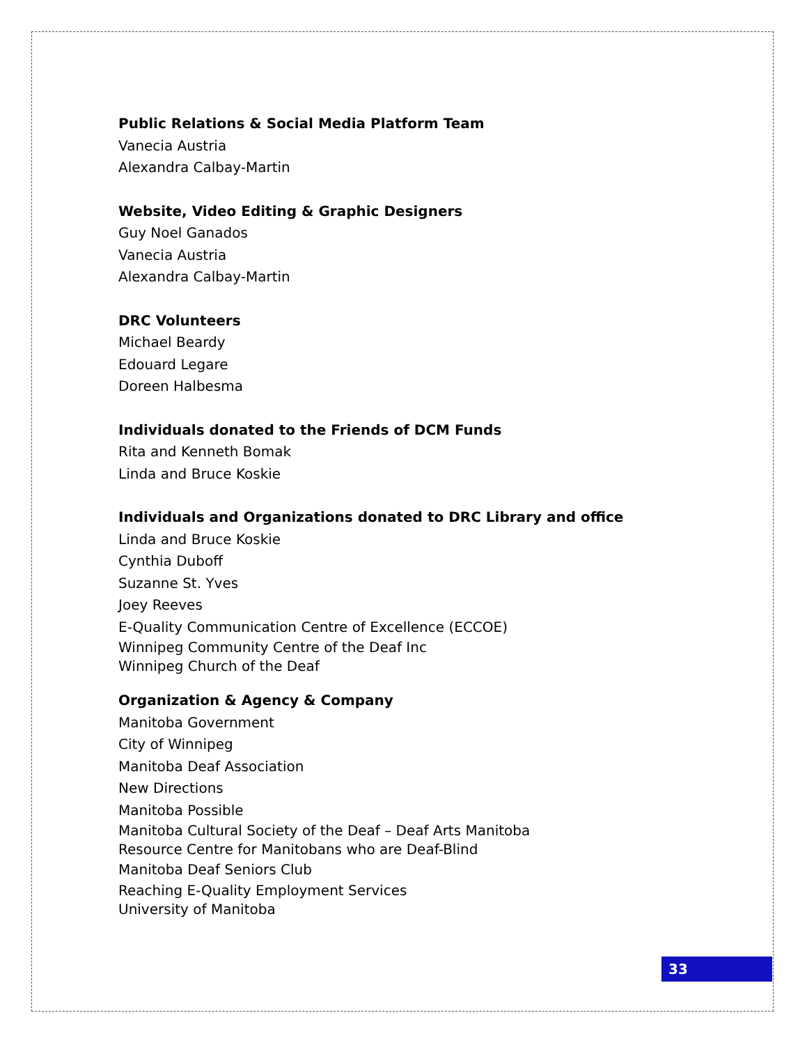Public Relations & Social Media Platform Team
Vanecia Austria
Alexandra Calbay-Martin
Website, Video Editing & Graphic Designers
Guy Noel Ganados
Vanecia Austria
Alexandra Calbay-Martin
DRC Volunteers
Michael Beardy
Edouard Legare
Doreen Halbesma
Individuals donated to the Friends of DCM Funds
Rita and Kenneth Bomak
Linda and Bruce Koskie
Individuals and Organizations donated to DRC Library and office
Linda and Bruce Koskie
Cynthia Duboff
Suzanne St. Yves
Joey Reeves
E-Quality Communication Centre of Excellence (ECCOE)
Winnipeg Community Centre of the Deaf Inc
Winnipeg Church of the Deaf
Organization & Agency & Company
Manitoba Government
City of Winnipeg
Manitoba Deaf Association
New Directions
Manitoba Possible
Manitoba Cultural Society of the Deaf – Deaf Arts Manitoba
Resource Centre for Manitobans who are Deaf-Blind
Manitoba Deaf Seniors Club
Reaching E-Quality Employment Services
University of Manitoba
33